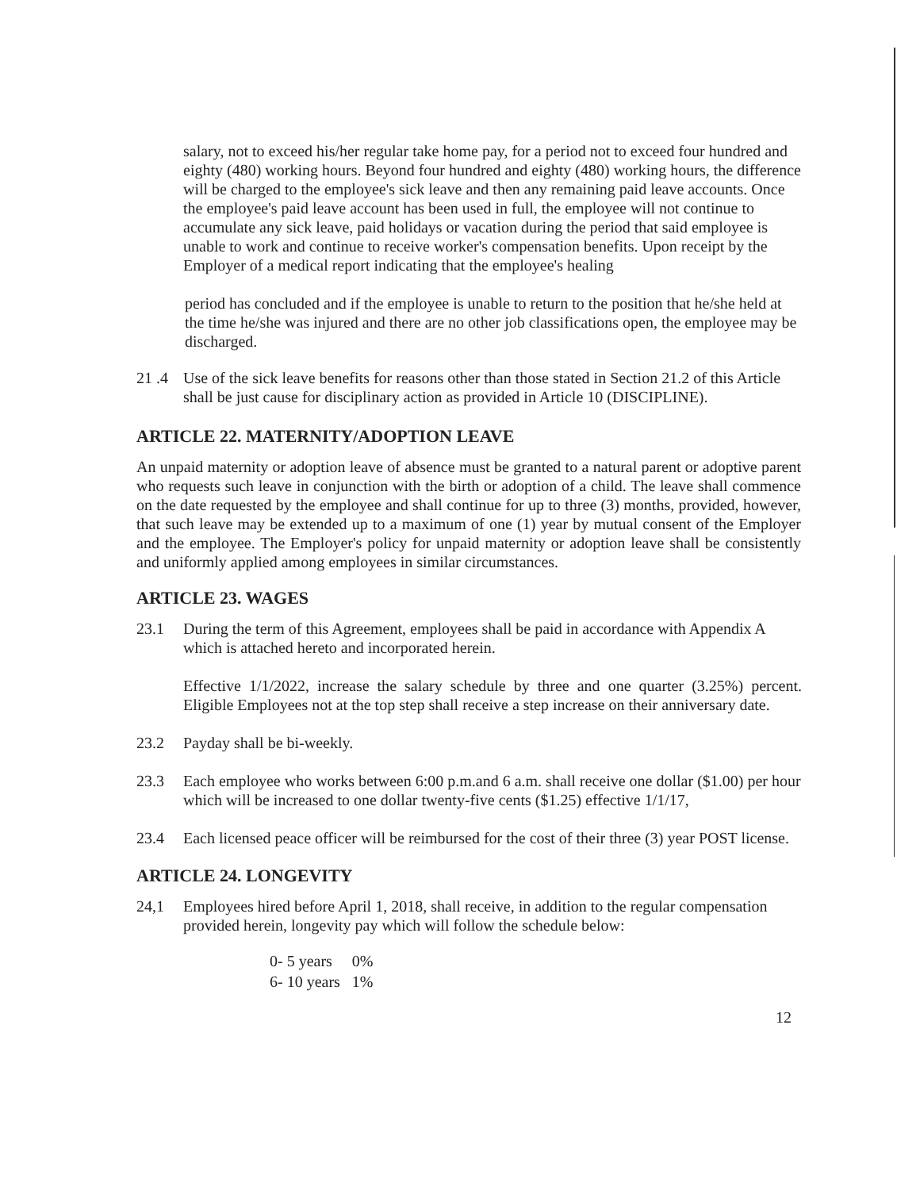salary, not to exceed his/her regular take home pay, for a period not to exceed four hundred and eighty (480) working hours. Beyond four hundred and eighty (480) working hours, the difference will be charged to the employee's sick leave and then any remaining paid leave accounts. Once the employee's paid leave account has been used in full, the employee will not continue to accumulate any sick leave, paid holidays or vacation during the period that said employee is unable to work and continue to receive worker's compensation benefits. Upon receipt by the Employer of a medical report indicating that the employee's healing
period has concluded and if the employee is unable to return to the position that he/she held at the time he/she was injured and there are no other job classifications open, the employee may be discharged.
21 .4
Use of the sick leave benefits for reasons other than those stated in Section 21.2 of this Article shall be just cause for disciplinary action as provided in Article 10 (DISCIPLINE).
ARTICLE 22. MATERNITY/ADOPTION LEAVE
An unpaid maternity or adoption leave of absence must be granted to a natural parent or adoptive parent who requests such leave in conjunction with the birth or adoption of a child. The leave shall commence on the date requested by the employee and shall continue for up to three (3) months, provided, however, that such leave may be extended up to a maximum of one (1) year by mutual consent of the Employer and the employee. The Employer's policy for unpaid maternity or adoption leave shall be consistently and uniformly applied among employees in similar circumstances.
ARTICLE 23. WAGES
23.1 During the term of this Agreement, employees shall be paid in accordance with Appendix A which is attached hereto and incorporated herein.
Effective 1/1/2022, increase the salary schedule by three and one quarter (3.25%) percent. Eligible Employees not at the top step shall receive a step increase on their anniversary date.
23.2 Payday shall be bi-weekly.
23.3 Each employee who works between 6:00 p.m.and 6 a.m. shall receive one dollar ($1.00) per hour which will be increased to one dollar twenty-five cents ($1.25) effective 1/1/17,
23.4 Each licensed peace officer will be reimbursed for the cost of their three (3) year POST license.
ARTICLE 24. LONGEVITY
24,1 Employees hired before April 1, 2018, shall receive, in addition to the regular compensation provided herein, longevity pay which will follow the schedule below:
| 0- 5 years | 0% |
| 6- 10 years | 1% |
12